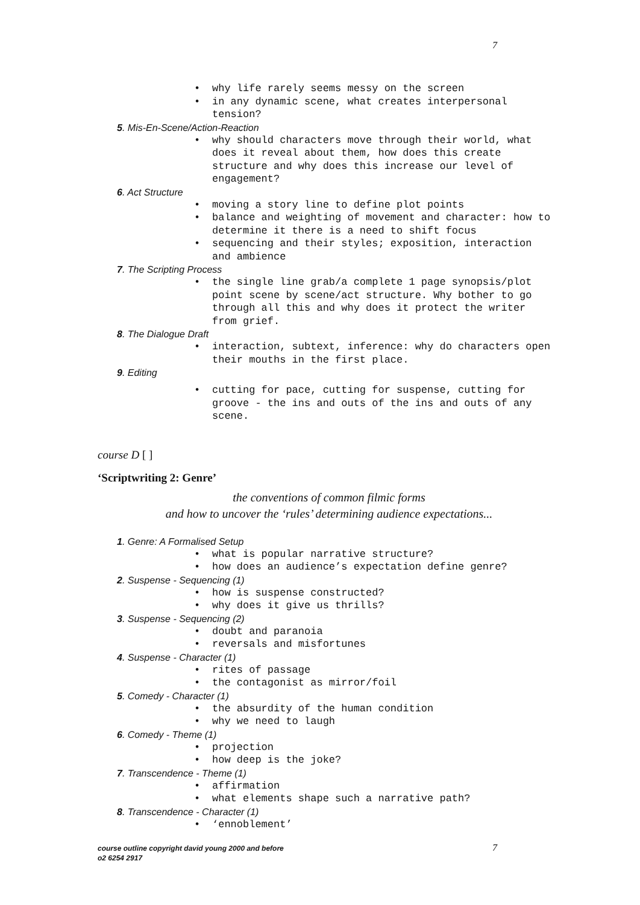7
why life rarely seems messy on the screen
in any dynamic scene, what creates interpersonal tension?
5. Mis-En-Scene/Action-Reaction
why should characters move through their world, what does it reveal about them, how does this create structure and why does this increase our level of engagement?
6. Act Structure
moving a story line to define plot points
balance and weighting of movement and character: how to determine it there is a need to shift focus
sequencing and their styles; exposition, interaction and ambience
7. The Scripting Process
the single line grab/a complete 1 page synopsis/plot point scene by scene/act structure. Why bother to go through all this and why does it protect the writer from grief.
8. The Dialogue Draft
interaction, subtext, inference: why do characters open their mouths in the first place.
9. Editing
cutting for pace, cutting for suspense, cutting for groove - the ins and outs of the ins and outs of any scene.
course D [ ]
‘Scriptwriting 2: Genre’
the conventions of common filmic forms
and how to uncover the ‘rules’ determining audience expectations...
1. Genre: A Formalised Setup
what is popular narrative structure?
how does an audience’s expectation define genre?
2. Suspense - Sequencing (1)
how is suspense constructed?
why does it give us thrills?
3. Suspense - Sequencing (2)
doubt and paranoia
reversals and misfortunes
4. Suspense - Character (1)
rites of passage
the contagonist as mirror/foil
5. Comedy - Character (1)
the absurdity of the human condition
why we need to laugh
6. Comedy - Theme (1)
projection
how deep is the joke?
7. Transcendence - Theme (1)
affirmation
what elements shape such a narrative path?
8. Transcendence - Character (1)
‘ennoblement’
course outline copyright david young 2000 and before
o2 6254 2917
7